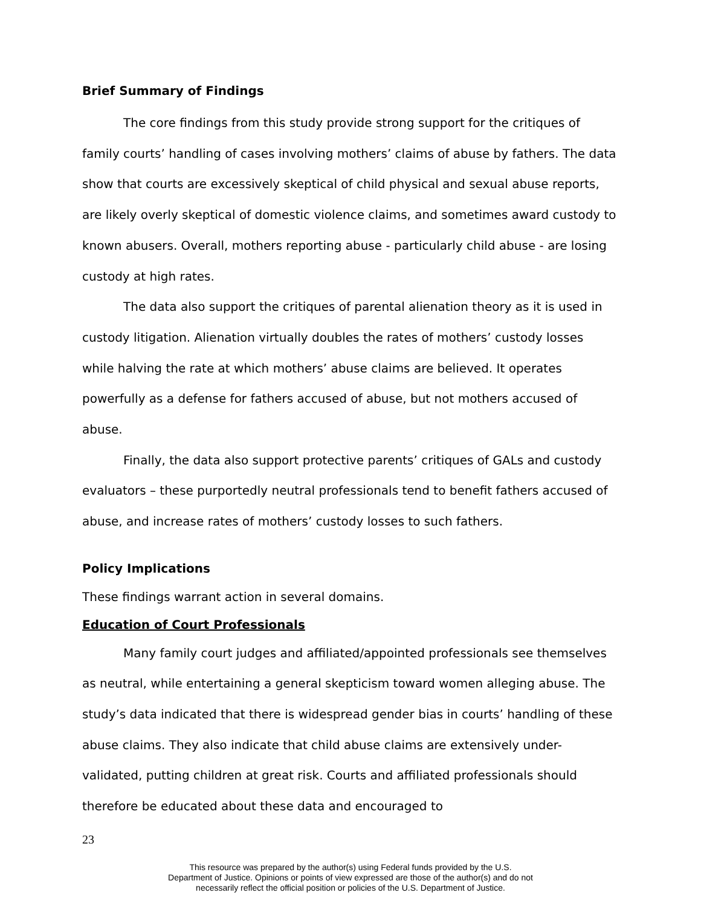Brief Summary of Findings
The core findings from this study provide strong support for the critiques of family courts’ handling of cases involving mothers’ claims of abuse by fathers. The data show that courts are excessively skeptical of child physical and sexual abuse reports, are likely overly skeptical of domestic violence claims, and sometimes award custody to known abusers. Overall, mothers reporting abuse - particularly child abuse - are losing custody at high rates.
The data also support the critiques of parental alienation theory as it is used in custody litigation. Alienation virtually doubles the rates of mothers’ custody losses while halving the rate at which mothers’ abuse claims are believed. It operates powerfully as a defense for fathers accused of abuse, but not mothers accused of abuse.
Finally, the data also support protective parents’ critiques of GALs and custody evaluators – these purportedly neutral professionals tend to benefit fathers accused of abuse, and increase rates of mothers’ custody losses to such fathers.
Policy Implications
These findings warrant action in several domains.
Education of Court Professionals
Many family court judges and affiliated/appointed professionals see themselves as neutral, while entertaining a general skepticism toward women alleging abuse. The study’s data indicated that there is widespread gender bias in courts’ handling of these abuse claims. They also indicate that child abuse claims are extensively under-validated, putting children at great risk. Courts and affiliated professionals should therefore be educated about these data and encouraged to
23
This resource was prepared by the author(s) using Federal funds provided by the U.S.
Department of Justice. Opinions or points of view expressed are those of the author(s) and do not
necessarily reflect the official position or policies of the U.S. Department of Justice.